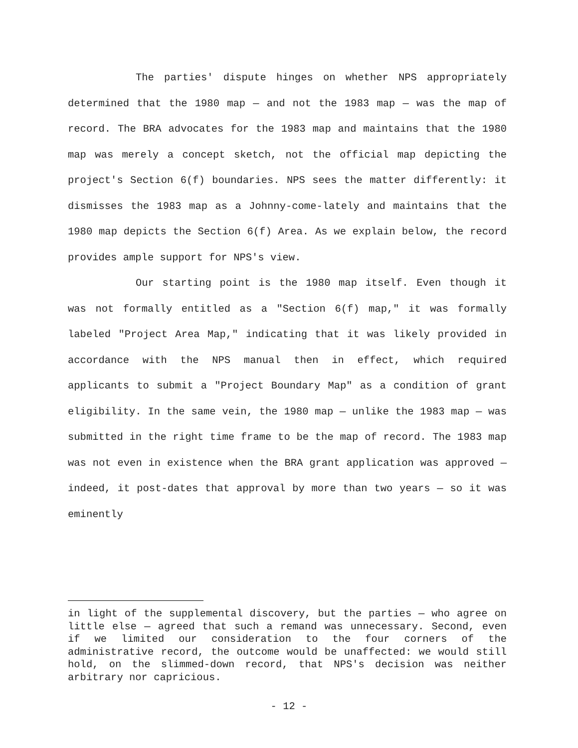The parties' dispute hinges on whether NPS appropriately determined that the 1980 map — and not the 1983 map — was the map of record. The BRA advocates for the 1983 map and maintains that the 1980 map was merely a concept sketch, not the official map depicting the project's Section 6(f) boundaries. NPS sees the matter differently: it dismisses the 1983 map as a Johnny-come-lately and maintains that the 1980 map depicts the Section 6(f) Area. As we explain below, the record provides ample support for NPS's view.
Our starting point is the 1980 map itself. Even though it was not formally entitled as a "Section 6(f) map," it was formally labeled "Project Area Map," indicating that it was likely provided in accordance with the NPS manual then in effect, which required applicants to submit a "Project Boundary Map" as a condition of grant eligibility. In the same vein, the 1980 map — unlike the 1983 map — was submitted in the right time frame to be the map of record. The 1983 map was not even in existence when the BRA grant application was approved — indeed, it post-dates that approval by more than two years — so it was eminently
in light of the supplemental discovery, but the parties — who agree on little else — agreed that such a remand was unnecessary. Second, even if we limited our consideration to the four corners of the administrative record, the outcome would be unaffected: we would still hold, on the slimmed-down record, that NPS's decision was neither arbitrary nor capricious.
- 12 -